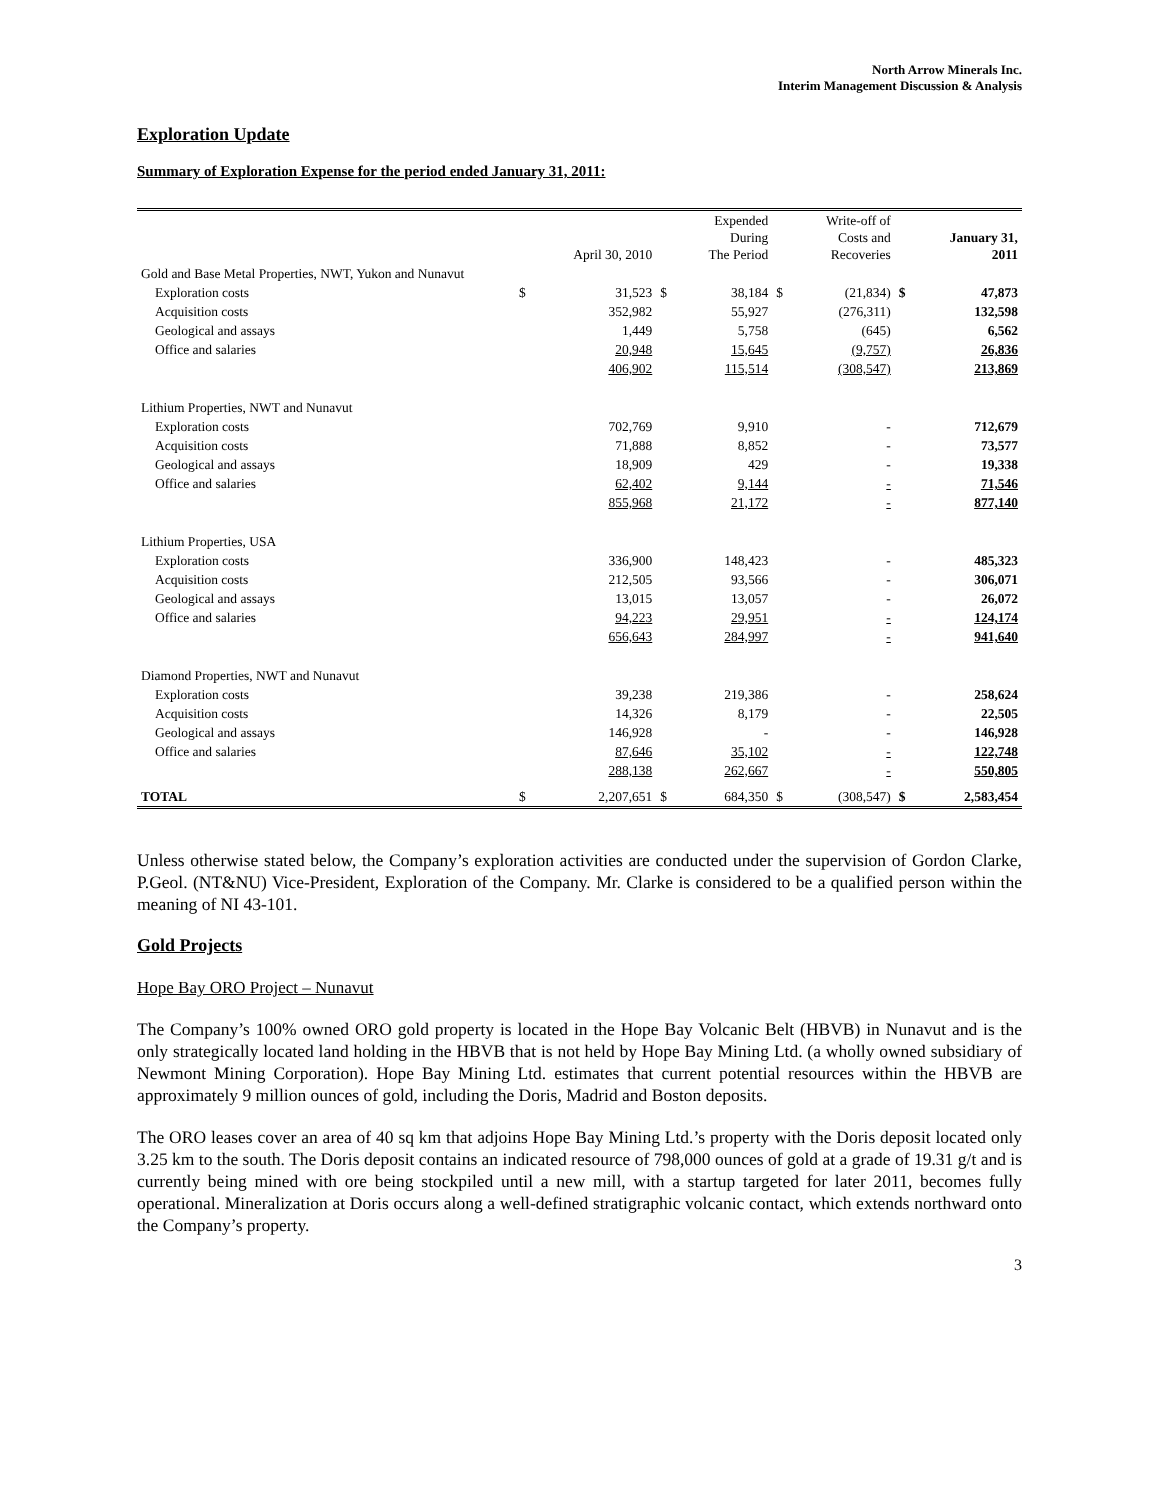North Arrow Minerals Inc.
Interim Management Discussion & Analysis
Exploration Update
Summary of Exploration Expense for the period ended January 31, 2011:
| | | April 30, 2010 | | Expended During The Period | | Write-off of Costs and Recoveries | | January 31, 2011 |
| --- | --- | --- | --- | --- | --- | --- | --- | --- |
| Gold and Base Metal Properties, NWT, Yukon and Nunavut | | | | | | | | |
| Exploration costs | $ | 31,523 | $ | 38,184 | $ | (21,834) | $ | 47,873 |
| Acquisition costs | | 352,982 | | 55,927 | | (276,311) | | 132,598 |
| Geological and assays | | 1,449 | | 5,758 | | (645) | | 6,562 |
| Office and salaries | | 20,948 | | 15,645 | | (9,757) | | 26,836 |
| | | 406,902 | | 115,514 | | (308,547) | | 213,869 |
| Lithium Properties, NWT and Nunavut | | | | | | | | |
| Exploration costs | | 702,769 | | 9,910 | | - | | 712,679 |
| Acquisition costs | | 71,888 | | 8,852 | | - | | 73,577 |
| Geological and assays | | 18,909 | | 429 | | - | | 19,338 |
| Office and salaries | | 62,402 | | 9,144 | | - | | 71,546 |
| | | 855,968 | | 21,172 | | - | | 877,140 |
| Lithium Properties, USA | | | | | | | | |
| Exploration costs | | 336,900 | | 148,423 | | - | | 485,323 |
| Acquisition costs | | 212,505 | | 93,566 | | - | | 306,071 |
| Geological and assays | | 13,015 | | 13,057 | | - | | 26,072 |
| Office and salaries | | 94,223 | | 29,951 | | - | | 124,174 |
| | | 656,643 | | 284,997 | | - | | 941,640 |
| Diamond Properties, NWT and Nunavut | | | | | | | | |
| Exploration costs | | 39,238 | | 219,386 | | - | | 258,624 |
| Acquisition costs | | 14,326 | | 8,179 | | - | | 22,505 |
| Geological and assays | | 146,928 | | - | | - | | 146,928 |
| Office and salaries | | 87,646 | | 35,102 | | - | | 122,748 |
| | | 288,138 | | 262,667 | | - | | 550,805 |
| TOTAL | $ | 2,207,651 | $ | 684,350 | $ | (308,547) | $ | 2,583,454 |
Unless otherwise stated below, the Company’s exploration activities are conducted under the supervision of Gordon Clarke, P.Geol. (NT&NU) Vice-President, Exploration of the Company. Mr. Clarke is considered to be a qualified person within the meaning of NI 43-101.
Gold Projects
Hope Bay ORO Project – Nunavut
The Company’s 100% owned ORO gold property is located in the Hope Bay Volcanic Belt (HBVB) in Nunavut and is the only strategically located land holding in the HBVB that is not held by Hope Bay Mining Ltd. (a wholly owned subsidiary of Newmont Mining Corporation). Hope Bay Mining Ltd. estimates that current potential resources within the HBVB are approximately 9 million ounces of gold, including the Doris, Madrid and Boston deposits.
The ORO leases cover an area of 40 sq km that adjoins Hope Bay Mining Ltd.’s property with the Doris deposit located only 3.25 km to the south. The Doris deposit contains an indicated resource of 798,000 ounces of gold at a grade of 19.31 g/t and is currently being mined with ore being stockpiled until a new mill, with a startup targeted for later 2011, becomes fully operational. Mineralization at Doris occurs along a well-defined stratigraphic volcanic contact, which extends northward onto the Company’s property.
3